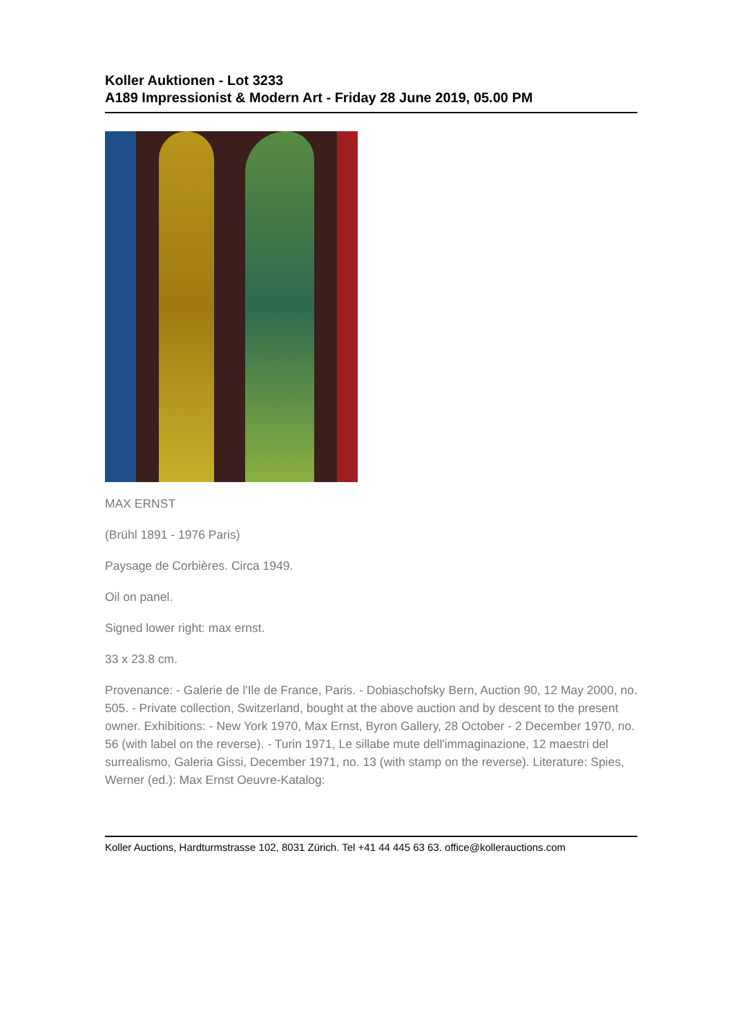Koller Auktionen - Lot 3233
A189 Impressionist & Modern Art - Friday 28 June 2019, 05.00 PM
MAX ERNST
(Brühl 1891 - 1976 Paris)
Paysage de Corbières. Circa 1949.
Oil on panel.
Signed lower right: max ernst.
33 x 23.8 cm.
Provenance: - Galerie de l'Ile de France, Paris. - Dobiaschofsky Bern, Auction 90, 12 May 2000, no. 505. - Private collection, Switzerland, bought at the above auction and by descent to the present owner. Exhibitions: - New York 1970, Max Ernst, Byron Gallery, 28 October - 2 December 1970, no. 56 (with label on the reverse). - Turin 1971, Le sillabe mute dell'immaginazione, 12 maestri del surrealismo, Galeria Gissi, December 1971, no. 13 (with stamp on the reverse). Literature: Spies, Werner (ed.): Max Ernst Oeuvre-Katalog:
Koller Auctions, Hardturmstrasse 102, 8031 Zürich. Tel +41 44 445 63 63. office@kollerauctions.com